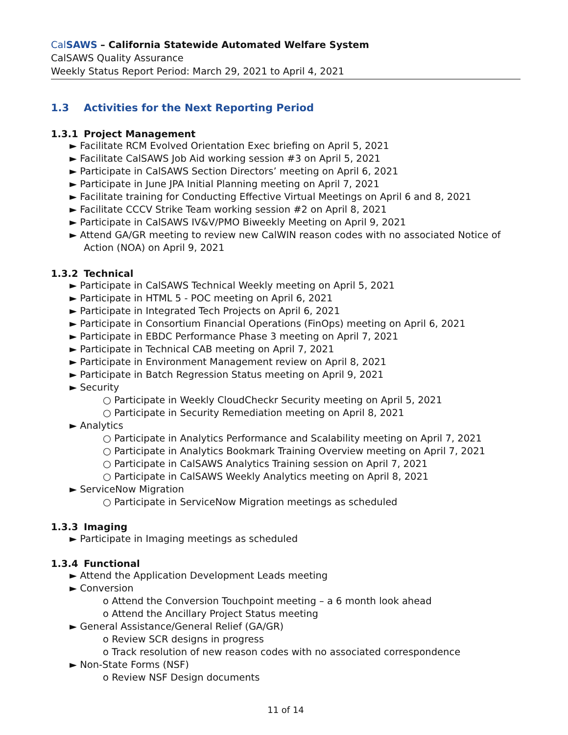CalSAWS – California Statewide Automated Welfare System
CalSAWS Quality Assurance
Weekly Status Report Period: March 29, 2021 to April 4, 2021
1.3 Activities for the Next Reporting Period
1.3.1 Project Management
► Facilitate RCM Evolved Orientation Exec briefing on April 5, 2021
► Facilitate CalSAWS Job Aid working session #3 on April 5, 2021
► Participate in CalSAWS Section Directors’ meeting on April 6, 2021
► Participate in June JPA Initial Planning meeting on April 7, 2021
► Facilitate training for Conducting Effective Virtual Meetings on April 6 and 8, 2021
► Facilitate CCCV Strike Team working session #2 on April 8, 2021
► Participate in CalSAWS IV&V/PMO Biweekly Meeting on April 9, 2021
► Attend GA/GR meeting to review new CalWIN reason codes with no associated Notice of Action (NOA) on April 9, 2021
1.3.2 Technical
► Participate in CalSAWS Technical Weekly meeting on April 5, 2021
► Participate in HTML 5 - POC meeting on April 6, 2021
► Participate in Integrated Tech Projects on April 6, 2021
► Participate in Consortium Financial Operations (FinOps) meeting on April 6, 2021
► Participate in EBDC Performance Phase 3 meeting on April 7, 2021
► Participate in Technical CAB meeting on April 7, 2021
► Participate in Environment Management review on April 8, 2021
► Participate in Batch Regression Status meeting on April 9, 2021
► Security
○ Participate in Weekly CloudCheckr Security meeting on April 5, 2021
○ Participate in Security Remediation meeting on April 8, 2021
► Analytics
○ Participate in Analytics Performance and Scalability meeting on April 7, 2021
○ Participate in Analytics Bookmark Training Overview meeting on April 7, 2021
○ Participate in CalSAWS Analytics Training session on April 7, 2021
○ Participate in CalSAWS Weekly Analytics meeting on April 8, 2021
► ServiceNow Migration
○ Participate in ServiceNow Migration meetings as scheduled
1.3.3 Imaging
► Participate in Imaging meetings as scheduled
1.3.4 Functional
► Attend the Application Development Leads meeting
► Conversion
o Attend the Conversion Touchpoint meeting – a 6 month look ahead
o Attend the Ancillary Project Status meeting
► General Assistance/General Relief (GA/GR)
o Review SCR designs in progress
o Track resolution of new reason codes with no associated correspondence
► Non-State Forms (NSF)
o Review NSF Design documents
11 of 14